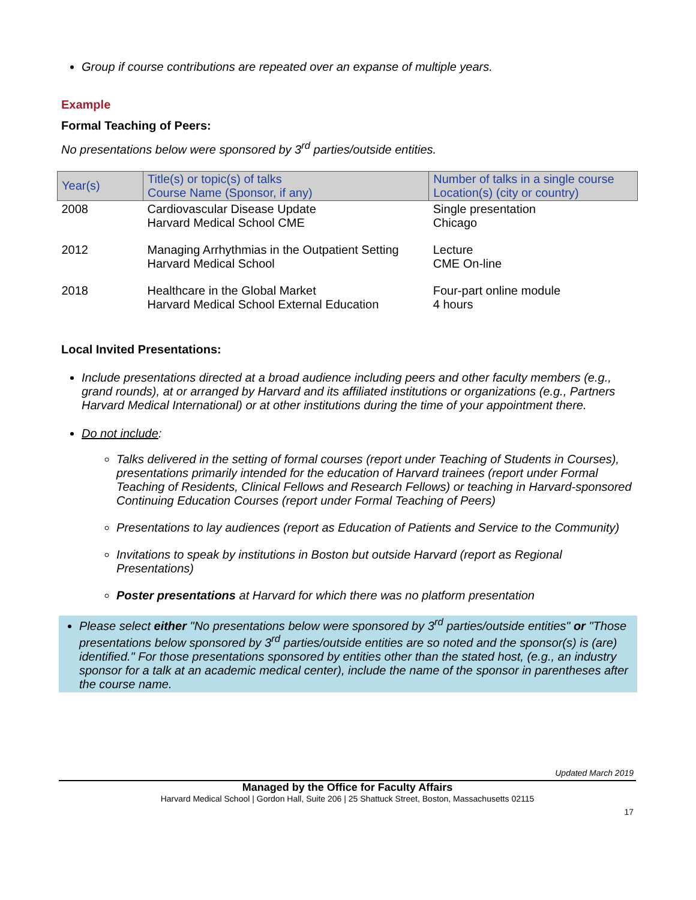Group if course contributions are repeated over an expanse of multiple years.
Example
Formal Teaching of Peers:
No presentations below were sponsored by 3<sup>rd</sup> parties/outside entities.
| Year(s) | Title(s) or topic(s) of talks Course Name (Sponsor, if any) | Number of talks in a single course Location(s) (city or country) |
| --- | --- | --- |
| 2008 | Cardiovascular Disease Update Harvard Medical School CME | Single presentation Chicago |
| 2012 | Managing Arrhythmias in the Outpatient Setting Harvard Medical School | Lecture CME On-line |
| 2018 | Healthcare in the Global Market Harvard Medical School External Education | Four-part online module 4 hours |
Local Invited Presentations:
Include presentations directed at a broad audience including peers and other faculty members (e.g., grand rounds), at or arranged by Harvard and its affiliated institutions or organizations (e.g., Partners Harvard Medical International) or at other institutions during the time of your appointment there.
Do not include:
Talks delivered in the setting of formal courses (report under Teaching of Students in Courses), presentations primarily intended for the education of Harvard trainees (report under Formal Teaching of Residents, Clinical Fellows and Research Fellows) or teaching in Harvard-sponsored Continuing Education Courses (report under Formal Teaching of Peers)
Presentations to lay audiences (report as Education of Patients and Service to the Community)
Invitations to speak by institutions in Boston but outside Harvard (report as Regional Presentations)
Poster presentations at Harvard for which there was no platform presentation
Please select either "No presentations below were sponsored by 3<sup>rd</sup> parties/outside entities" or "Those presentations below sponsored by 3<sup>rd</sup> parties/outside entities are so noted and the sponsor(s) is (are) identified." For those presentations sponsored by entities other than the stated host, (e.g., an industry sponsor for a talk at an academic medical center), include the name of the sponsor in parentheses after the course name.
Updated March 2019
Managed by the Office for Faculty Affairs
Harvard Medical School | Gordon Hall, Suite 206 | 25 Shattuck Street, Boston, Massachusetts 02115
17